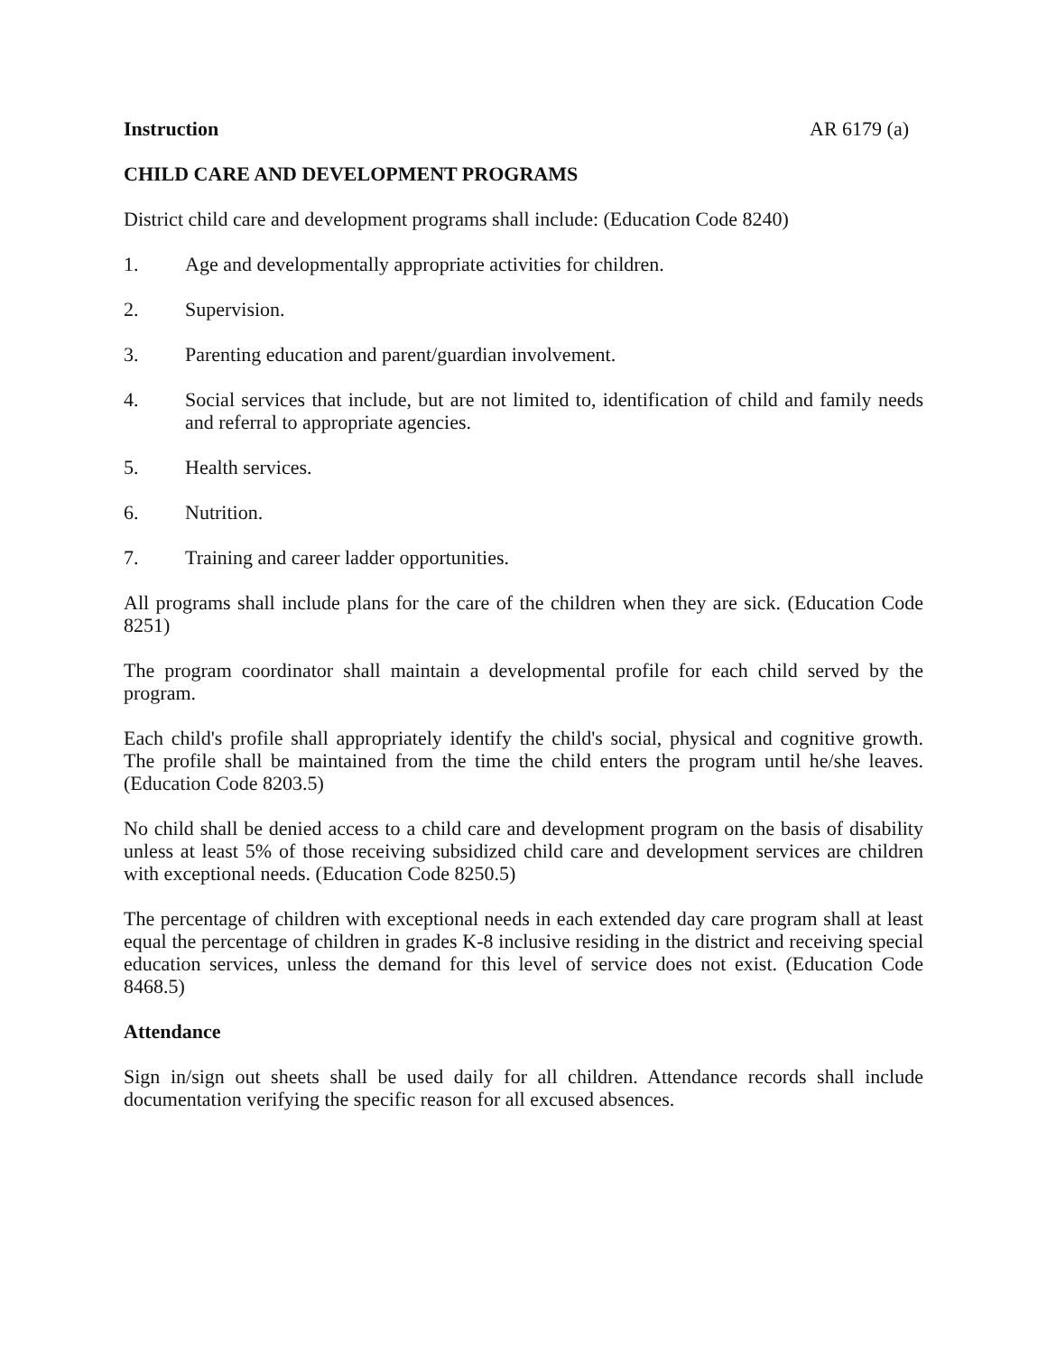Instruction AR 6179 (a)
CHILD CARE AND DEVELOPMENT PROGRAMS
District child care and development programs shall include: (Education Code 8240)
1. Age and developmentally appropriate activities for children.
2. Supervision.
3. Parenting education and parent/guardian involvement.
4. Social services that include, but are not limited to, identification of child and family needs and referral to appropriate agencies.
5. Health services.
6. Nutrition.
7. Training and career ladder opportunities.
All programs shall include plans for the care of the children when they are sick. (Education Code 8251)
The program coordinator shall maintain a developmental profile for each child served by the program.
Each child's profile shall appropriately identify the child's social, physical and cognitive growth. The profile shall be maintained from the time the child enters the program until he/she leaves. (Education Code 8203.5)
No child shall be denied access to a child care and development program on the basis of disability unless at least 5% of those receiving subsidized child care and development services are children with exceptional needs. (Education Code 8250.5)
The percentage of children with exceptional needs in each extended day care program shall at least equal the percentage of children in grades K-8 inclusive residing in the district and receiving special education services, unless the demand for this level of service does not exist. (Education Code 8468.5)
Attendance
Sign in/sign out sheets shall be used daily for all children. Attendance records shall include documentation verifying the specific reason for all excused absences.